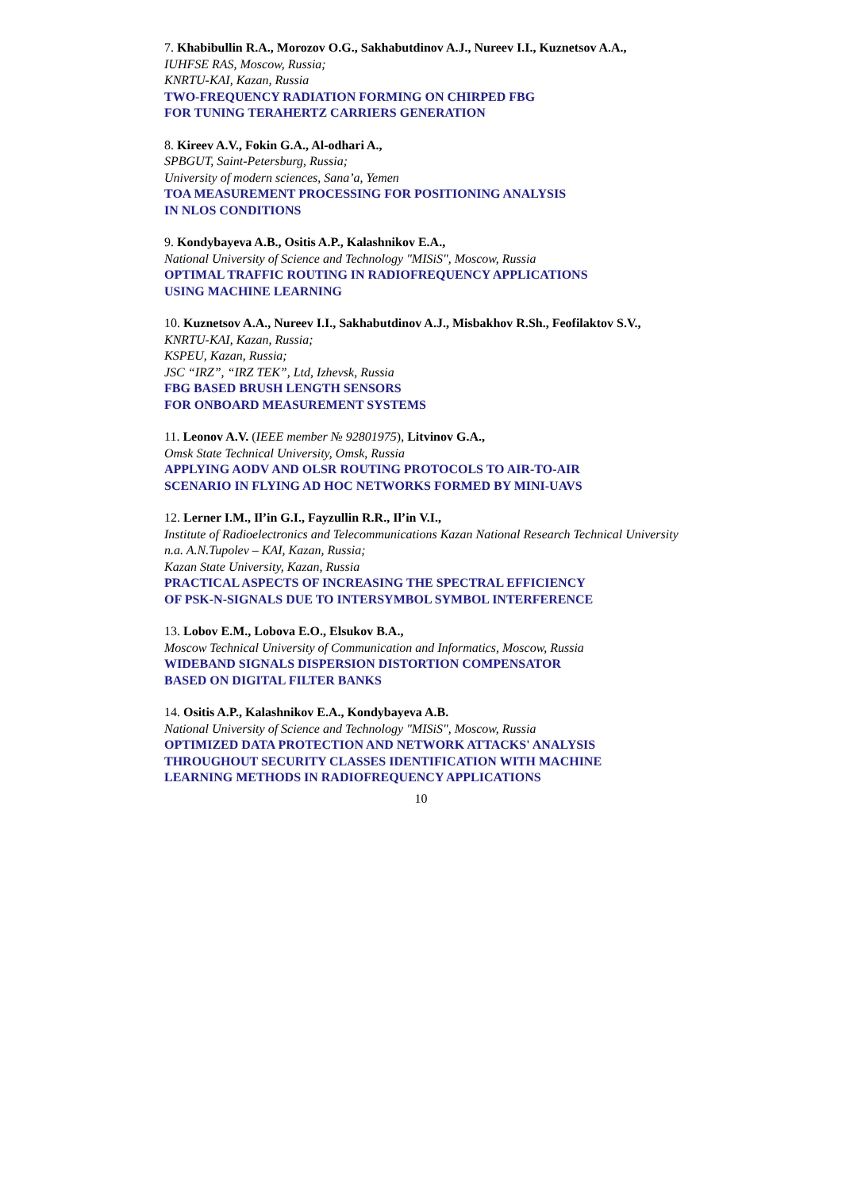7. Khabibullin R.A., Morozov O.G., Sakhabutdinov A.J., Nureev I.I., Kuznetsov A.A.,
IUHFSE RAS, Moscow, Russia;
KNRTU-KAI, Kazan, Russia
TWO-FREQUENCY RADIATION FORMING ON CHIRPED FBG
FOR TUNING TERAHERTZ CARRIERS GENERATION
8. Kireev A.V., Fokin G.A., Al-odhari A.,
SPBGUT, Saint-Petersburg, Russia;
University of modern sciences, Sana’a, Yemen
TOA MEASUREMENT PROCESSING FOR POSITIONING ANALYSIS
IN NLOS CONDITIONS
9. Kondybayeva A.B., Ositis A.P., Kalashnikov E.A.,
National University of Science and Technology "MISiS", Moscow, Russia
OPTIMAL TRAFFIC ROUTING IN RADIOFREQUENCY APPLICATIONS
USING MACHINE LEARNING
10. Kuznetsov A.A., Nureev I.I., Sakhabutdinov A.J., Misbakhov R.Sh., Feofilaktov S.V.,
KNRTU-KAI, Kazan, Russia;
KSPEU, Kazan, Russia;
JSC “IRZ”, “IRZ TEK”, Ltd, Izhevsk, Russia
FBG BASED BRUSH LENGTH SENSORS
FOR ONBOARD MEASUREMENT SYSTEMS
11. Leonov A.V. (IEEE member № 92801975), Litvinov G.A.,
Omsk State Technical University, Omsk, Russia
APPLYING AODV AND OLSR ROUTING PROTOCOLS TO AIR-TO-AIR
SCENARIO IN FLYING AD HOC NETWORKS FORMED BY MINI-UAVS
12. Lerner I.M., Il’in G.I., Fayzullin R.R., Il’in V.I.,
Institute of Radioelectronics and Telecommunications Kazan National Research Technical University n.a. A.N.Tupolev – KAI, Kazan, Russia;
Kazan State University, Kazan, Russia
PRACTICAL ASPECTS OF INCREASING THE SPECTRAL EFFICIENCY
OF PSK-N-SIGNALS DUE TO INTERSYMBOL SYMBOL INTERFERENCE
13. Lobov E.M., Lobova E.O., Elsukov B.A.,
Moscow Technical University of Communication and Informatics, Moscow, Russia
WIDEBAND SIGNALS DISPERSION DISTORTION COMPENSATOR
BASED ON DIGITAL FILTER BANKS
14. Ositis A.P., Kalashnikov E.A., Kondybayeva A.B.
National University of Science and Technology "MISiS", Moscow, Russia
OPTIMIZED DATA PROTECTION AND NETWORK ATTACKS' ANALYSIS
THROUGHOUT SECURITY CLASSES IDENTIFICATION WITH MACHINE
LEARNING METHODS IN RADIOFREQUENCY APPLICATIONS
10